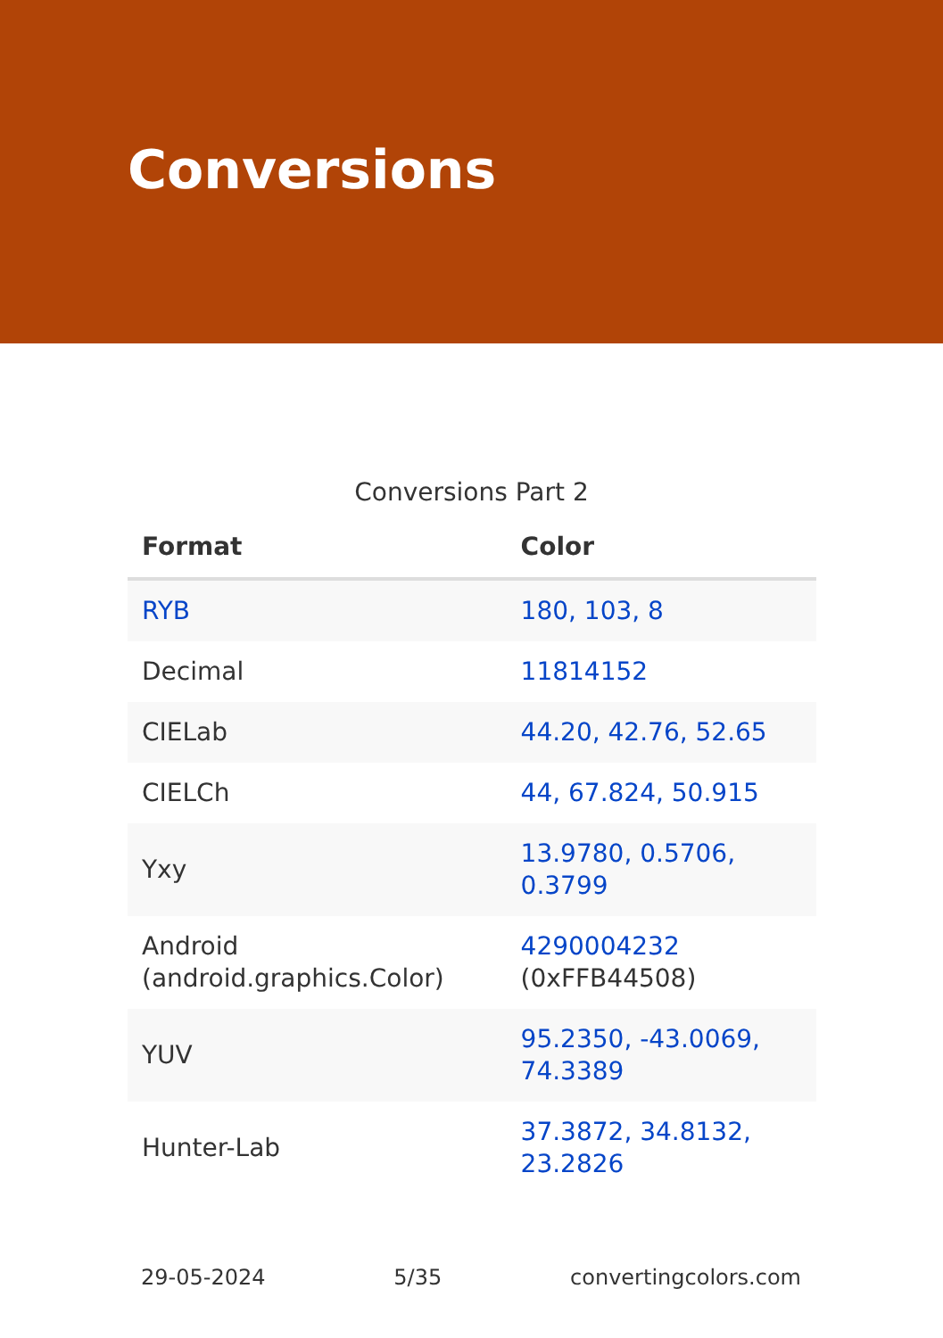Conversions
Conversions Part 2
| Format | Color |
| --- | --- |
| RYB | 180, 103, 8 |
| Decimal | 11814152 |
| CIELab | 44.20, 42.76, 52.65 |
| CIELCh | 44, 67.824, 50.915 |
| Yxy | 13.9780, 0.5706, 0.3799 |
| Android (android.graphics.Color) | 4290004232 (0xFFB44508) |
| YUV | 95.2350, -43.0069, 74.3389 |
| Hunter-Lab | 37.3872, 34.8132, 23.2826 |
29-05-2024 5/35 convertingcolors.com